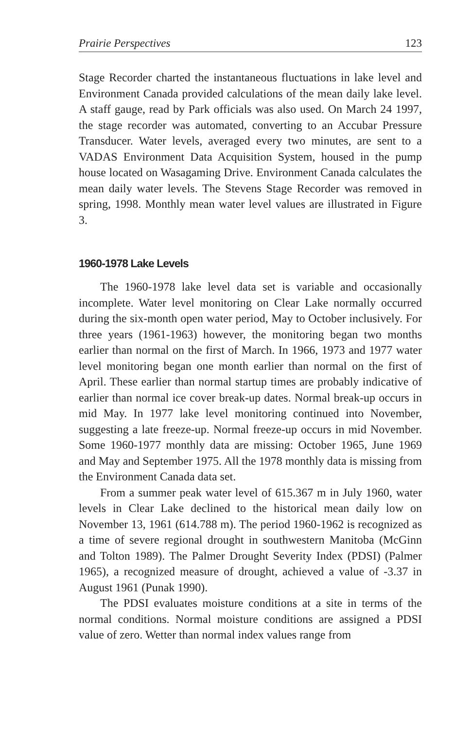Prairie Perspectives 123
Stage Recorder charted the instantaneous fluctuations in lake level and Environment Canada provided calculations of the mean daily lake level. A staff gauge, read by Park officials was also used. On March 24 1997, the stage recorder was automated, converting to an Accubar Pressure Transducer. Water levels, averaged every two minutes, are sent to a VADAS Environment Data Acquisition System, housed in the pump house located on Wasagaming Drive. Environment Canada calculates the mean daily water levels. The Stevens Stage Recorder was removed in spring, 1998. Monthly mean water level values are illustrated in Figure 3.
1960-1978 Lake Levels
The 1960-1978 lake level data set is variable and occasionally incomplete. Water level monitoring on Clear Lake normally occurred during the six-month open water period, May to October inclusively. For three years (1961-1963) however, the monitoring began two months earlier than normal on the first of March. In 1966, 1973 and 1977 water level monitoring began one month earlier than normal on the first of April. These earlier than normal startup times are probably indicative of earlier than normal ice cover break-up dates. Normal break-up occurs in mid May. In 1977 lake level monitoring continued into November, suggesting a late freeze-up. Normal freeze-up occurs in mid November. Some 1960-1977 monthly data are missing: October 1965, June 1969 and May and September 1975. All the 1978 monthly data is missing from the Environment Canada data set.
From a summer peak water level of 615.367 m in July 1960, water levels in Clear Lake declined to the historical mean daily low on November 13, 1961 (614.788 m). The period 1960-1962 is recognized as a time of severe regional drought in southwestern Manitoba (McGinn and Tolton 1989). The Palmer Drought Severity Index (PDSI) (Palmer 1965), a recognized measure of drought, achieved a value of -3.37 in August 1961 (Punak 1990).
The PDSI evaluates moisture conditions at a site in terms of the normal conditions. Normal moisture conditions are assigned a PDSI value of zero. Wetter than normal index values range from